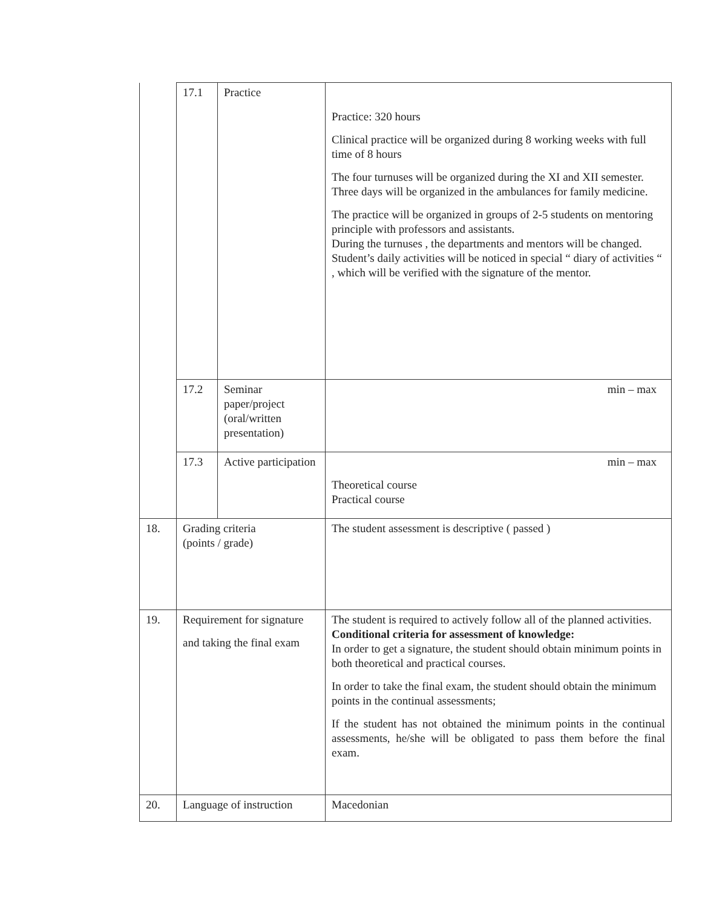| | 17.1 | Practice | Practice: 320 hours Clinical practice will be organized during 8 working weeks with full time of 8 hours The four turnuses will be organized during the XI and XII semester. Three days will be organized in the ambulances for family medicine. The practice will be organized in groups of 2-5 students on mentoring principle with professors and assistants. During the turnuses , the departments and mentors will be changed. Student’s daily activities will be noticed in special “ diary of activities “ , which will be verified with the signature of the mentor. |
| | 17.2 | Seminar paper/project (oral/written presentation) | min – max |
| | 17.3 | Active participation | min – max Theoretical course Practical course |
| 18. | Grading criteria (points / grade) | | The student assessment is descriptive ( passed ) |
| 19. | Requirement for signature and taking the final exam | | The student is required to actively follow all of the planned activities. Conditional criteria for assessment of knowledge: In order to get a signature, the student should obtain minimum points in both theoretical and practical courses. In order to take the final exam, the student should obtain the minimum points in the continual assessments; If the student has not obtained the minimum points in the continual assessments, he/she will be obligated to pass them before the final exam. |
| 20. | Language of instruction | | Macedonian |